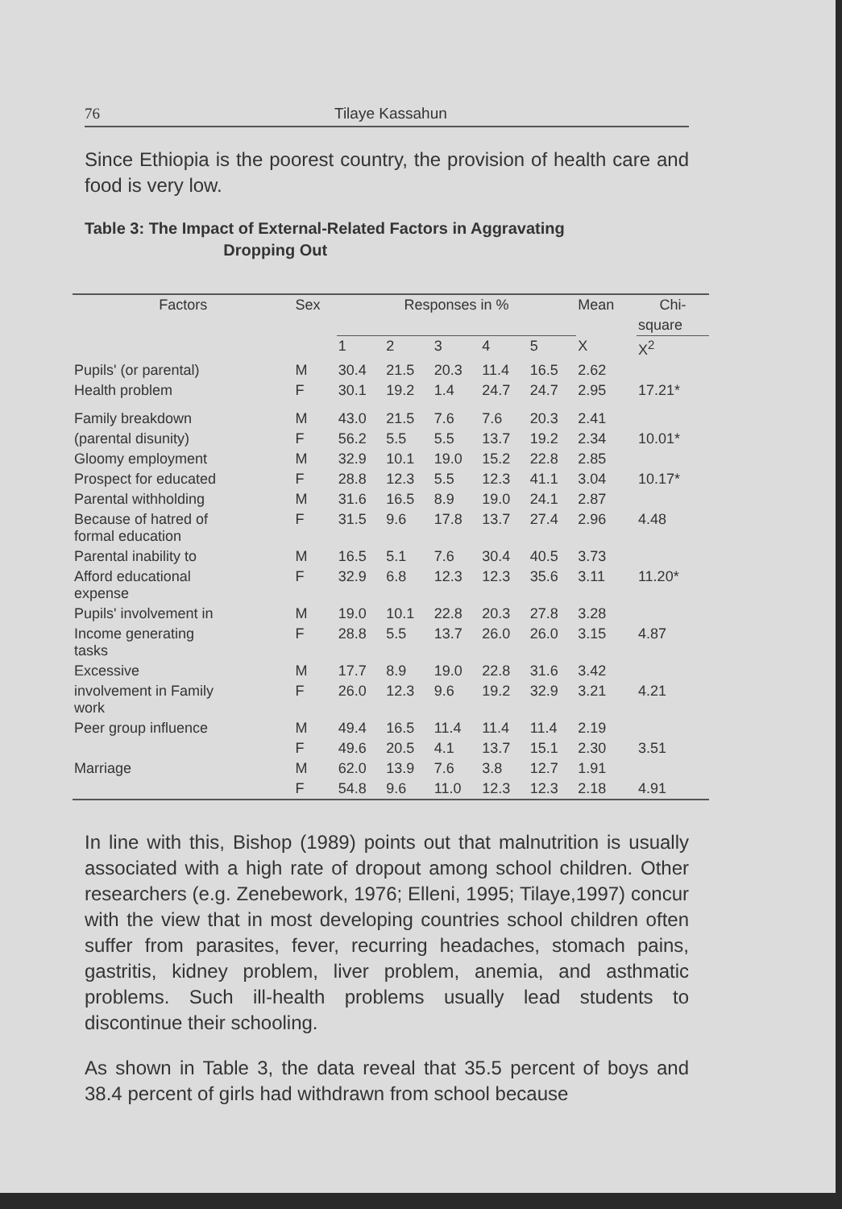76 Tilaye Kassahun
Since Ethiopia is the poorest country, the provision of health care and food is very low.
Table 3: The Impact of External-Related Factors in Aggravating
Dropping Out
| Factors | Sex | Responses in % | | | | | Mean | Chi- |
| --- | --- | --- | --- | --- | --- | --- | --- | --- |
| | | | | | | | | square |
| | | 1 | 2 | 3 | 4 | 5 | X | X<sup>2</sup> |
| Pupils' (or parental) | M | 30.4 | 21.5 | 20.3 | 11.4 | 16.5 | 2.62 | |
| Health problem | F | 30.1 | 19.2 | 1.4 | 24.7 | 24.7 | 2.95 | 17.21* |
| Family breakdown | M | 43.0 | 21.5 | 7.6 | 7.6 | 20.3 | 2.41 | |
| (parental disunity) | F | 56.2 | 5.5 | 5.5 | 13.7 | 19.2 | 2.34 | 10.01* |
| Gloomy employment | M | 32.9 | 10.1 | 19.0 | 15.2 | 22.8 | 2.85 | |
| Prospect for educated | F | 28.8 | 12.3 | 5.5 | 12.3 | 41.1 | 3.04 | 10.17* |
| Parental withholding | M | 31.6 | 16.5 | 8.9 | 19.0 | 24.1 | 2.87 | |
| Because of hatred of formal education | F | 31.5 | 9.6 | 17.8 | 13.7 | 27.4 | 2.96 | 4.48 |
| Parental inability to | M | 16.5 | 5.1 | 7.6 | 30.4 | 40.5 | 3.73 | |
| Afford educational expense | F | 32.9 | 6.8 | 12.3 | 12.3 | 35.6 | 3.11 | 11.20* |
| Pupils' involvement in | M | 19.0 | 10.1 | 22.8 | 20.3 | 27.8 | 3.28 | |
| Income generating tasks | F | 28.8 | 5.5 | 13.7 | 26.0 | 26.0 | 3.15 | 4.87 |
| Excessive | M | 17.7 | 8.9 | 19.0 | 22.8 | 31.6 | 3.42 | |
| involvement in Family work | F | 26.0 | 12.3 | 9.6 | 19.2 | 32.9 | 3.21 | 4.21 |
| Peer group influence | M | 49.4 | 16.5 | 11.4 | 11.4 | 11.4 | 2.19 | |
| | F | 49.6 | 20.5 | 4.1 | 13.7 | 15.1 | 2.30 | 3.51 |
| Marriage | M | 62.0 | 13.9 | 7.6 | 3.8 | 12.7 | 1.91 | |
| | F | 54.8 | 9.6 | 11.0 | 12.3 | 12.3 | 2.18 | 4.91 |
In line with this, Bishop (1989) points out that malnutrition is usually associated with a high rate of dropout among school children. Other researchers (e.g. Zenebework, 1976; Elleni, 1995; Tilaye,1997) concur with the view that in most developing countries school children often suffer from parasites, fever, recurring headaches, stomach pains, gastritis, kidney problem, liver problem, anemia, and asthmatic problems. Such ill-health problems usually lead students to discontinue their schooling.
As shown in Table 3, the data reveal that 35.5 percent of boys and 38.4 percent of girls had withdrawn from school because